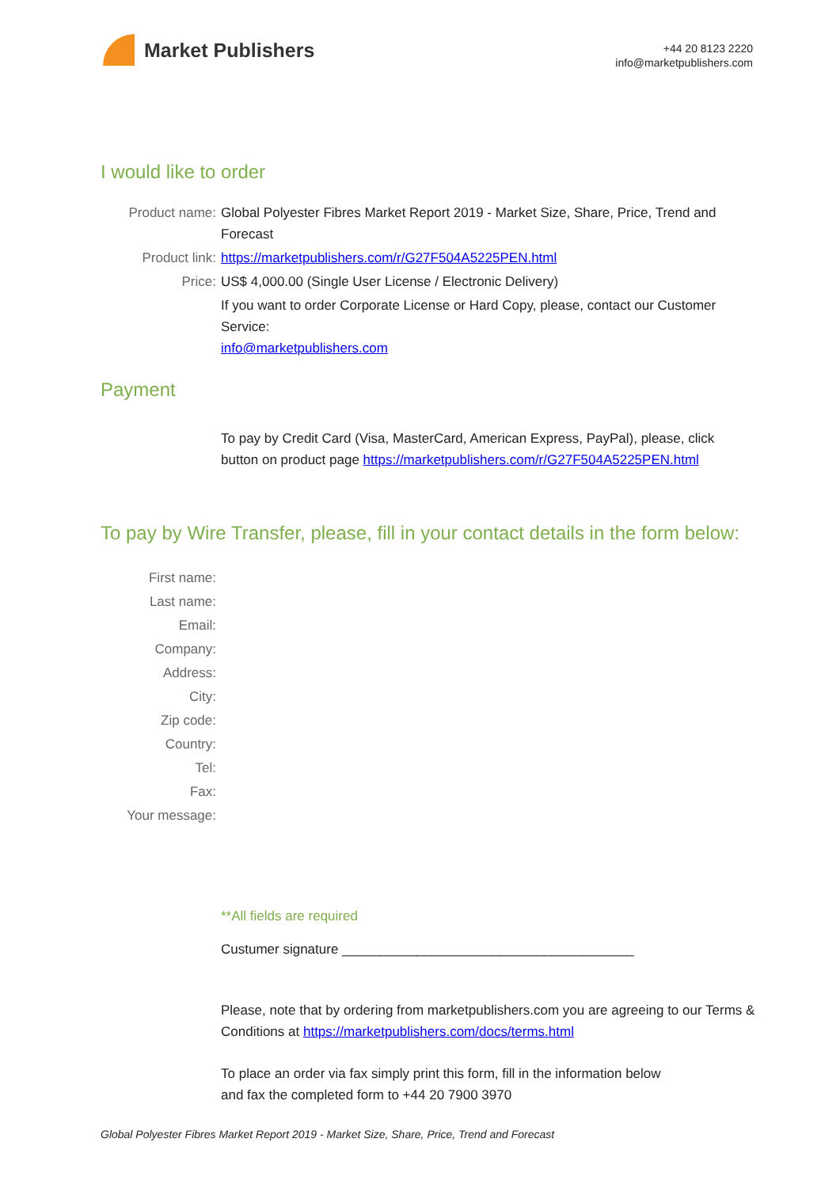Market Publishers
+44 20 8123 2220
info@marketpublishers.com
I would like to order
Product name: Global Polyester Fibres Market Report 2019 - Market Size, Share, Price, Trend and Forecast
Product link: https://marketpublishers.com/r/G27F504A5225PEN.html
Price: US$ 4,000.00 (Single User License / Electronic Delivery)
If you want to order Corporate License or Hard Copy, please, contact our Customer Service:
info@marketpublishers.com
Payment
To pay by Credit Card (Visa, MasterCard, American Express, PayPal), please, click button on product page https://marketpublishers.com/r/G27F504A5225PEN.html
To pay by Wire Transfer, please, fill in your contact details in the form below:
First name:
Last name:
Email:
Company:
Address:
City:
Zip code:
Country:
Tel:
Fax:
Your message:
**All fields are required
Custumer signature _______________________________________
Please, note that by ordering from marketpublishers.com you are agreeing to our Terms & Conditions at https://marketpublishers.com/docs/terms.html
To place an order via fax simply print this form, fill in the information below
and fax the completed form to +44 20 7900 3970
Global Polyester Fibres Market Report 2019 - Market Size, Share, Price, Trend and Forecast